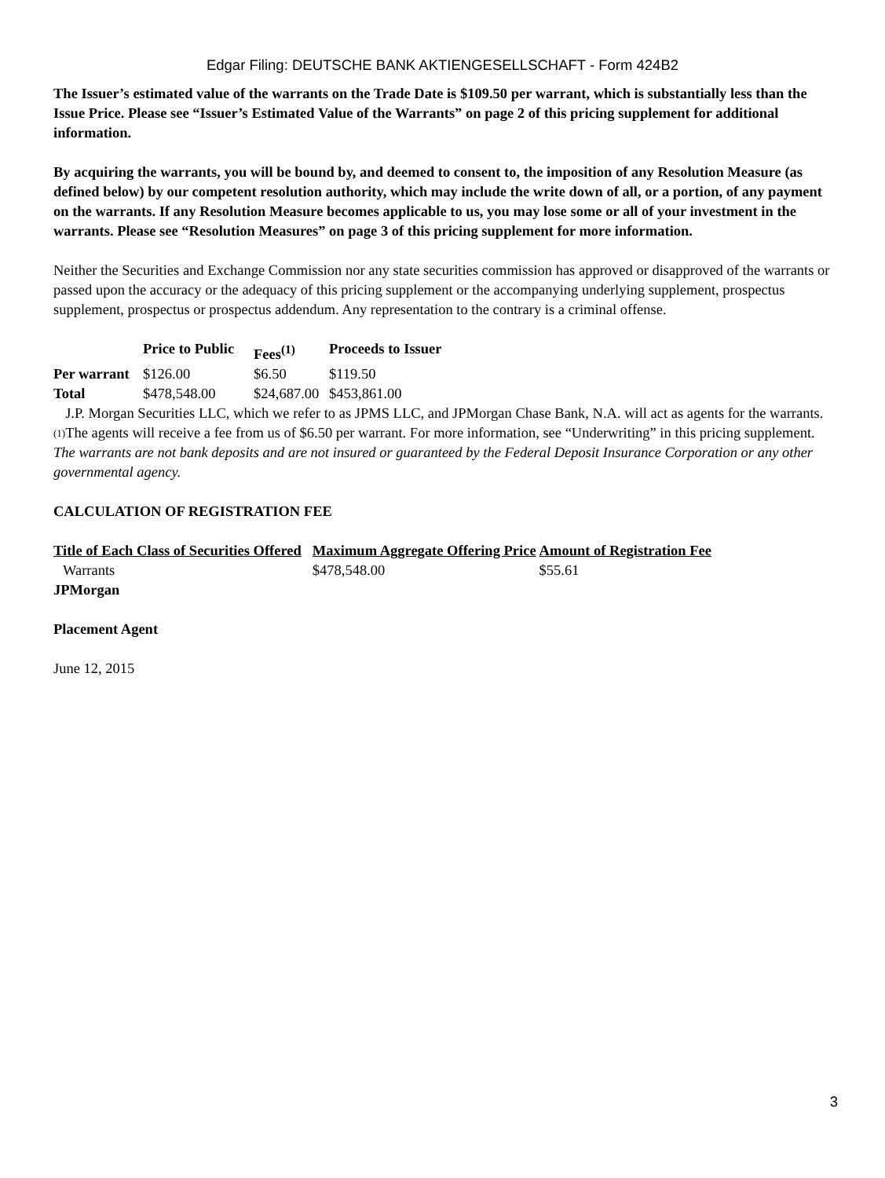Edgar Filing: DEUTSCHE BANK AKTIENGESELLSCHAFT - Form 424B2
The Issuer’s estimated value of the warrants on the Trade Date is $109.50 per warrant, which is substantially less than the Issue Price. Please see “Issuer’s Estimated Value of the Warrants” on page 2 of this pricing supplement for additional information.
By acquiring the warrants, you will be bound by, and deemed to consent to, the imposition of any Resolution Measure (as defined below) by our competent resolution authority, which may include the write down of all, or a portion, of any payment on the warrants. If any Resolution Measure becomes applicable to us, you may lose some or all of your investment in the warrants. Please see “Resolution Measures” on page 3 of this pricing supplement for more information.
Neither the Securities and Exchange Commission nor any state securities commission has approved or disapproved of the warrants or passed upon the accuracy or the adequacy of this pricing supplement or the accompanying underlying supplement, prospectus supplement, prospectus or prospectus addendum. Any representation to the contrary is a criminal offense.
| | Price to Public | Fees<sup>(1)</sup> | Proceeds to Issuer |
| --- | --- | --- | --- |
| Per warrant | $126.00 | $6.50 | $119.50 |
| Total | $478,548.00 | $24,687.00 | $453,861.00 |
(1)
J.P. Morgan Securities LLC, which we refer to as JPMS LLC, and JPMorgan Chase Bank, N.A. will act as agents for the warrants. The agents will receive a fee from us of $6.50 per warrant. For more information, see “Underwriting” in this pricing supplement.
The warrants are not bank deposits and are not insured or guaranteed by the Federal Deposit Insurance Corporation or any other governmental agency.
CALCULATION OF REGISTRATION FEE
| Title of Each Class of Securities Offered | Maximum Aggregate Offering Price | Amount of Registration Fee |
| --- | --- | --- |
| Warrants | $478,548.00 | $55.61 |
JPMorgan
Placement Agent
June 12, 2015
3